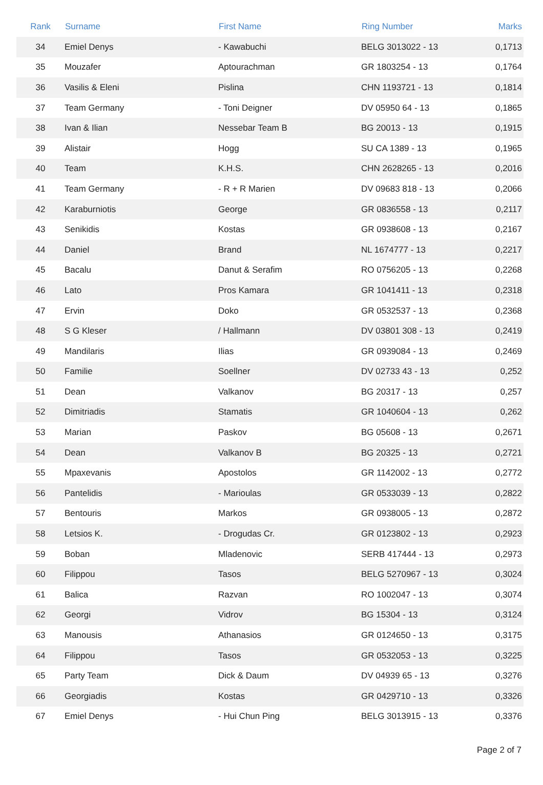| Rank | Surname | First Name | Ring Number | Marks |
| --- | --- | --- | --- | --- |
| 34 | Emiel Denys | - Kawabuchi | BELG 3013022 - 13 | 0,1713 |
| 35 | Mouzafer | Aptourachman | GR 1803254 - 13 | 0,1764 |
| 36 | Vasilis & Eleni | Pislina | CHN 1193721 - 13 | 0,1814 |
| 37 | Team Germany | - Toni Deigner | DV 05950 64 - 13 | 0,1865 |
| 38 | Ivan & Ilian | Nessebar Team B | BG 20013 - 13 | 0,1915 |
| 39 | Alistair | Hogg | SU CA 1389 - 13 | 0,1965 |
| 40 | Team | K.H.S. | CHN 2628265 - 13 | 0,2016 |
| 41 | Team Germany | - R + R Marien | DV 09683 818 - 13 | 0,2066 |
| 42 | Karaburniotis | George | GR 0836558 - 13 | 0,2117 |
| 43 | Senikidis | Kostas | GR 0938608 - 13 | 0,2167 |
| 44 | Daniel | Brand | NL 1674777 - 13 | 0,2217 |
| 45 | Bacalu | Danut & Serafim | RO 0756205 - 13 | 0,2268 |
| 46 | Lato | Pros Kamara | GR 1041411 - 13 | 0,2318 |
| 47 | Ervin | Doko | GR 0532537 - 13 | 0,2368 |
| 48 | S G Kleser | / Hallmann | DV 03801 308 - 13 | 0,2419 |
| 49 | Mandilaris | Ilias | GR 0939084 - 13 | 0,2469 |
| 50 | Familie | Soellner | DV 02733 43 - 13 | 0,252 |
| 51 | Dean | Valkanov | BG 20317 - 13 | 0,257 |
| 52 | Dimitriadis | Stamatis | GR 1040604 - 13 | 0,262 |
| 53 | Marian | Paskov | BG 05608 - 13 | 0,2671 |
| 54 | Dean | Valkanov B | BG 20325 - 13 | 0,2721 |
| 55 | Mpaxevanis | Apostolos | GR 1142002 - 13 | 0,2772 |
| 56 | Pantelidis | - Marioulas | GR 0533039 - 13 | 0,2822 |
| 57 | Bentouris | Markos | GR 0938005 - 13 | 0,2872 |
| 58 | Letsios K. | - Drogudas Cr. | GR 0123802 - 13 | 0,2923 |
| 59 | Boban | Mladenovic | SERB 417444 - 13 | 0,2973 |
| 60 | Filippou | Tasos | BELG 5270967 - 13 | 0,3024 |
| 61 | Balica | Razvan | RO 1002047 - 13 | 0,3074 |
| 62 | Georgi | Vidrov | BG 15304 - 13 | 0,3124 |
| 63 | Manousis | Athanasios | GR 0124650 - 13 | 0,3175 |
| 64 | Filippou | Tasos | GR 0532053 - 13 | 0,3225 |
| 65 | Party Team | Dick & Daum | DV 04939 65 - 13 | 0,3276 |
| 66 | Georgiadis | Kostas | GR 0429710 - 13 | 0,3326 |
| 67 | Emiel Denys | - Hui Chun Ping | BELG 3013915 - 13 | 0,3376 |
Page 2 of 7